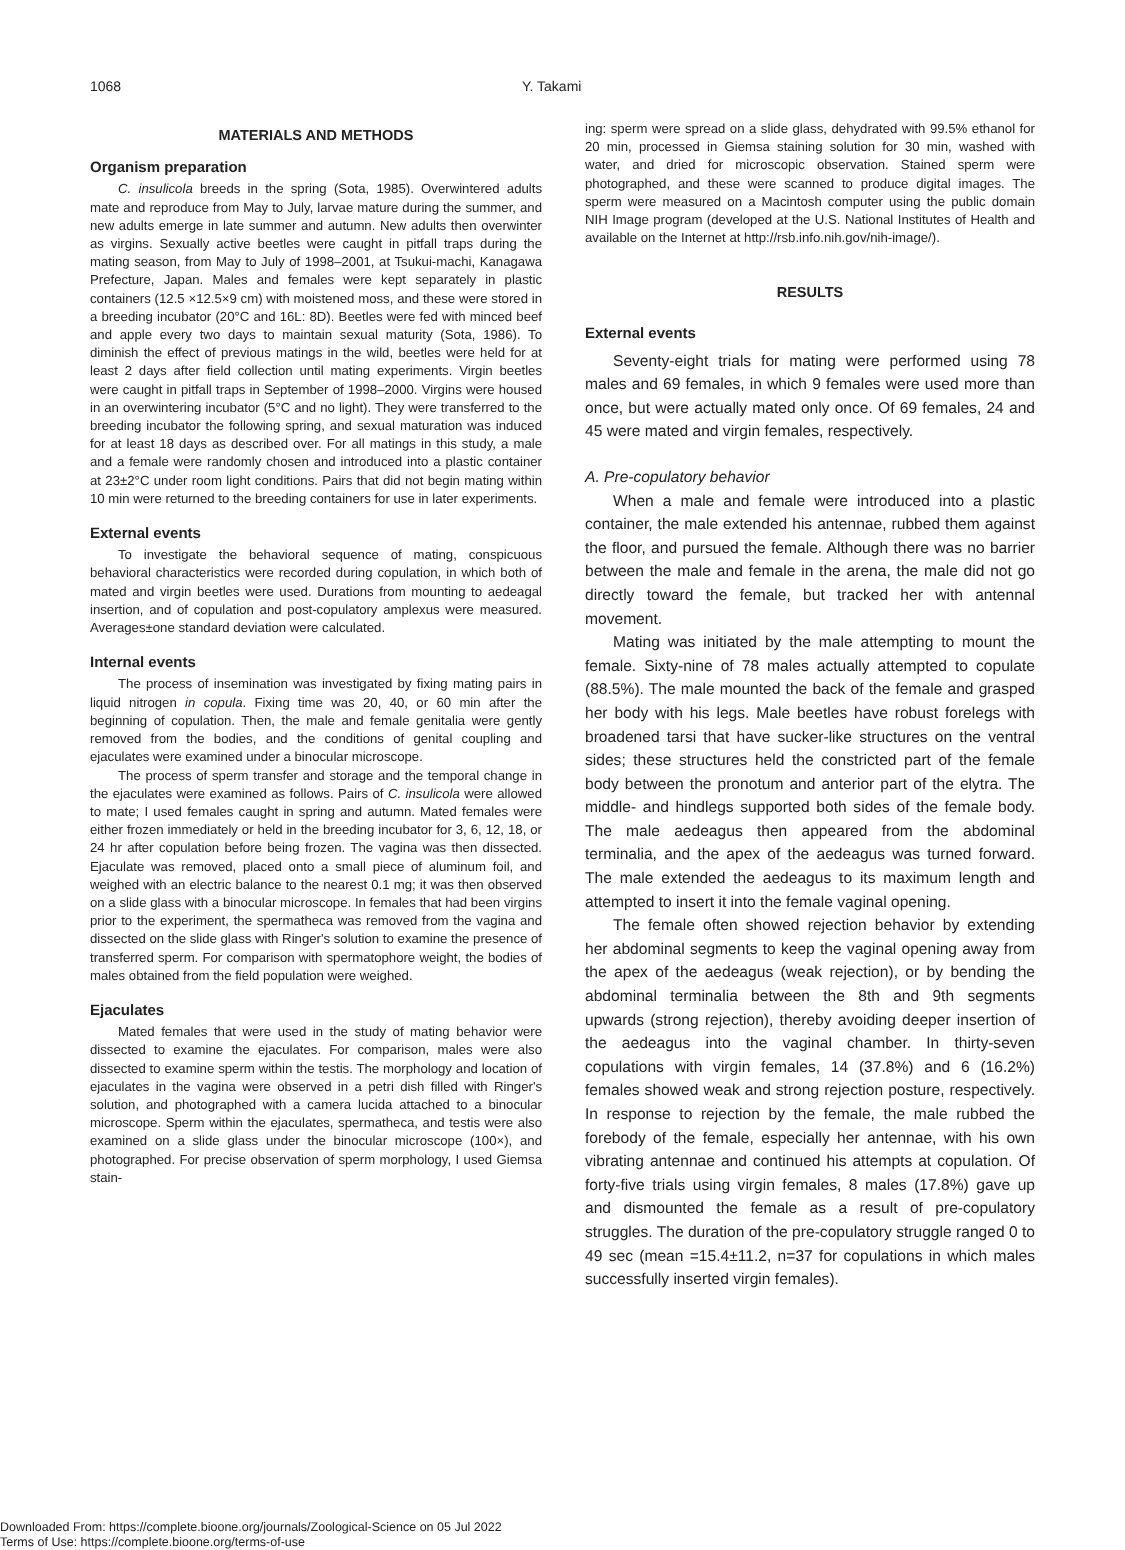1068 Y. Takami
MATERIALS AND METHODS
Organism preparation
C. insulicola breeds in the spring (Sota, 1985). Overwintered adults mate and reproduce from May to July, larvae mature during the summer, and new adults emerge in late summer and autumn. New adults then overwinter as virgins. Sexually active beetles were caught in pitfall traps during the mating season, from May to July of 1998–2001, at Tsukui-machi, Kanagawa Prefecture, Japan. Males and females were kept separately in plastic containers (12.5 ×12.5×9 cm) with moistened moss, and these were stored in a breeding incubator (20°C and 16L: 8D). Beetles were fed with minced beef and apple every two days to maintain sexual maturity (Sota, 1986). To diminish the effect of previous matings in the wild, beetles were held for at least 2 days after field collection until mating experiments. Virgin beetles were caught in pitfall traps in September of 1998–2000. Virgins were housed in an overwintering incubator (5°C and no light). They were transferred to the breeding incubator the following spring, and sexual maturation was induced for at least 18 days as described over. For all matings in this study, a male and a female were randomly chosen and introduced into a plastic container at 23±2°C under room light conditions. Pairs that did not begin mating within 10 min were returned to the breeding containers for use in later experiments.
External events
To investigate the behavioral sequence of mating, conspicuous behavioral characteristics were recorded during copulation, in which both of mated and virgin beetles were used. Durations from mounting to aedeagal insertion, and of copulation and post-copulatory amplexus were measured. Averages±one standard deviation were calculated.
Internal events
The process of insemination was investigated by fixing mating pairs in liquid nitrogen in copula. Fixing time was 20, 40, or 60 min after the beginning of copulation. Then, the male and female genitalia were gently removed from the bodies, and the conditions of genital coupling and ejaculates were examined under a binocular microscope.
The process of sperm transfer and storage and the temporal change in the ejaculates were examined as follows. Pairs of C. insulicola were allowed to mate; I used females caught in spring and autumn. Mated females were either frozen immediately or held in the breeding incubator for 3, 6, 12, 18, or 24 hr after copulation before being frozen. The vagina was then dissected. Ejaculate was removed, placed onto a small piece of aluminum foil, and weighed with an electric balance to the nearest 0.1 mg; it was then observed on a slide glass with a binocular microscope. In females that had been virgins prior to the experiment, the spermatheca was removed from the vagina and dissected on the slide glass with Ringer's solution to examine the presence of transferred sperm. For comparison with spermatophore weight, the bodies of males obtained from the field population were weighed.
Ejaculates
Mated females that were used in the study of mating behavior were dissected to examine the ejaculates. For comparison, males were also dissected to examine sperm within the testis. The morphology and location of ejaculates in the vagina were observed in a petri dish filled with Ringer's solution, and photographed with a camera lucida attached to a binocular microscope. Sperm within the ejaculates, spermatheca, and testis were also examined on a slide glass under the binocular microscope (100×), and photographed. For precise observation of sperm morphology, I used Giemsa stain-
ing: sperm were spread on a slide glass, dehydrated with 99.5% ethanol for 20 min, processed in Giemsa staining solution for 30 min, washed with water, and dried for microscopic observation. Stained sperm were photographed, and these were scanned to produce digital images. The sperm were measured on a Macintosh computer using the public domain NIH Image program (developed at the U.S. National Institutes of Health and available on the Internet at http://rsb.info.nih.gov/nih-image/).
RESULTS
External events
Seventy-eight trials for mating were performed using 78 males and 69 females, in which 9 females were used more than once, but were actually mated only once. Of 69 females, 24 and 45 were mated and virgin females, respectively.
A. Pre-copulatory behavior
When a male and female were introduced into a plastic container, the male extended his antennae, rubbed them against the floor, and pursued the female. Although there was no barrier between the male and female in the arena, the male did not go directly toward the female, but tracked her with antennal movement.
Mating was initiated by the male attempting to mount the female. Sixty-nine of 78 males actually attempted to copulate (88.5%). The male mounted the back of the female and grasped her body with his legs. Male beetles have robust forelegs with broadened tarsi that have sucker-like structures on the ventral sides; these structures held the constricted part of the female body between the pronotum and anterior part of the elytra. The middle- and hindlegs supported both sides of the female body. The male aedeagus then appeared from the abdominal terminalia, and the apex of the aedeagus was turned forward. The male extended the aedeagus to its maximum length and attempted to insert it into the female vaginal opening.
The female often showed rejection behavior by extending her abdominal segments to keep the vaginal opening away from the apex of the aedeagus (weak rejection), or by bending the abdominal terminalia between the 8th and 9th segments upwards (strong rejection), thereby avoiding deeper insertion of the aedeagus into the vaginal chamber. In thirty-seven copulations with virgin females, 14 (37.8%) and 6 (16.2%) females showed weak and strong rejection posture, respectively. In response to rejection by the female, the male rubbed the forebody of the female, especially her antennae, with his own vibrating antennae and continued his attempts at copulation. Of forty-five trials using virgin females, 8 males (17.8%) gave up and dismounted the female as a result of pre-copulatory struggles. The duration of the pre-copulatory struggle ranged 0 to 49 sec (mean =15.4±11.2, n=37 for copulations in which males successfully inserted virgin females).
Downloaded From: https://complete.bioone.org/journals/Zoological-Science on 05 Jul 2022
Terms of Use: https://complete.bioone.org/terms-of-use